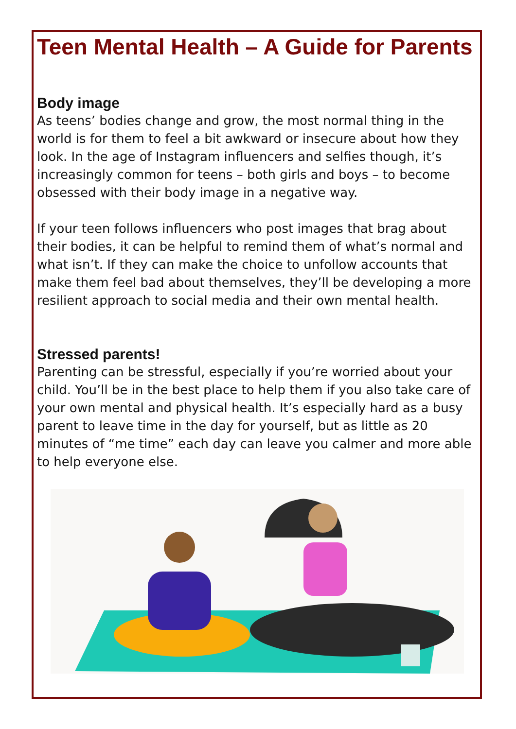Teen Mental Health – A Guide for Parents
Body image
As teens’ bodies change and grow, the most normal thing in the world is for them to feel a bit awkward or insecure about how they look. In the age of Instagram influencers and selfies though, it’s increasingly common for teens – both girls and boys – to become obsessed with their body image in a negative way.
If your teen follows influencers who post images that brag about their bodies, it can be helpful to remind them of what’s normal and what isn’t. If they can make the choice to unfollow accounts that make them feel bad about themselves, they’ll be developing a more resilient approach to social media and their own mental health.
Stressed parents!
Parenting can be stressful, especially if you’re worried about your child. You’ll be in the best place to help them if you also take care of your own mental and physical health. It’s especially hard as a busy parent to leave time in the day for yourself, but as little as 20 minutes of “me time” each day can leave you calmer and more able to help everyone else.